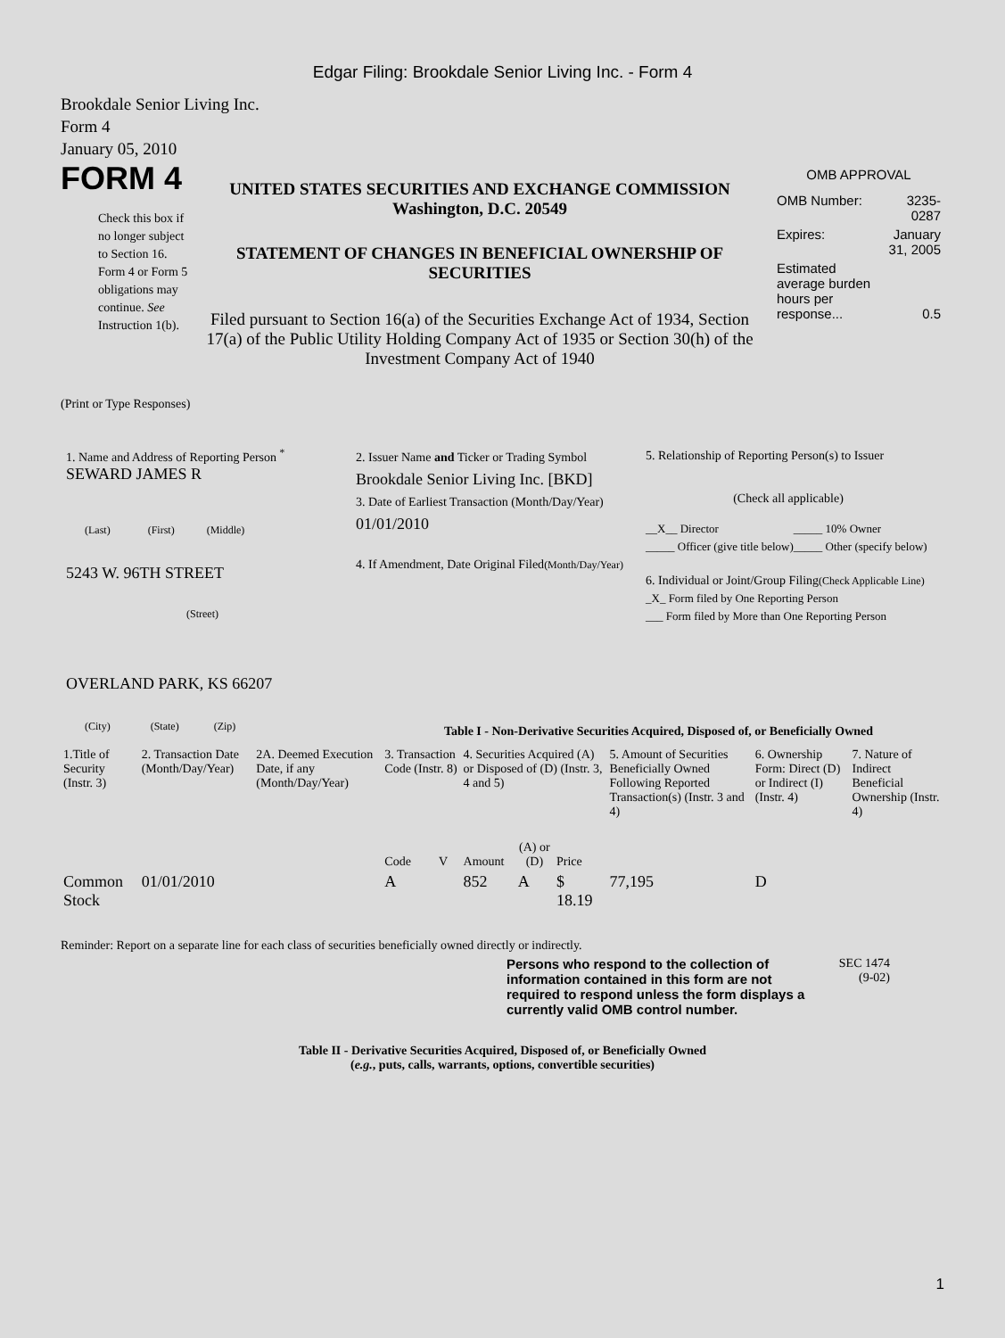Edgar Filing: Brookdale Senior Living Inc. - Form 4
Brookdale Senior Living Inc.
Form 4
January 05, 2010
FORM 4
Check this box if no longer subject to Section 16. Form 4 or Form 5 obligations may continue. See Instruction 1(b).
UNITED STATES SECURITIES AND EXCHANGE COMMISSION
Washington, D.C. 20549
STATEMENT OF CHANGES IN BENEFICIAL OWNERSHIP OF SECURITIES
Filed pursuant to Section 16(a) of the Securities Exchange Act of 1934, Section 17(a) of the Public Utility Holding Company Act of 1935 or Section 30(h) of the Investment Company Act of 1940
OMB APPROVAL
| OMB Number: | 3235-0287 |
| Expires: | January 31, 2005 |
| Estimated average burden hours per response... | 0.5 |
(Print or Type Responses)
1. Name and Address of Reporting Person <sup>*</sup>
SEWARD JAMES R
(Last) (First) (Middle)
5243 W. 96TH STREET
(Street)
OVERLAND PARK, KS 66207
(City) (State) (Zip)
2. Issuer Name and Ticker or Trading Symbol
Brookdale Senior Living Inc. [BKD]
3. Date of Earliest Transaction (Month/Day/Year)
01/01/2010
4. If Amendment, Date Original Filed(Month/Day/Year)
5. Relationship of Reporting Person(s) to Issuer
(Check all applicable)
| __X__ Director _____ Officer (give title below) | _____ 10% Owner _____ Other (specify below) |
6. Individual or Joint/Group Filing(Check Applicable Line)
_X_ Form filed by One Reporting Person
___ Form filed by More than One Reporting Person
Table I - Non-Derivative Securities Acquired, Disposed of, or Beneficially Owned
| 1.Title of Security (Instr. 3) | 2. Transaction Date (Month/Day/Year) | 2A. Deemed Execution Date, if any (Month/Day/Year) | 3. Transaction Code (Instr. 8) | | 4. Securities Acquired (A) or Disposed of (D) (Instr. 3, 4 and 5) | | | 5. Amount of Securities Beneficially Owned Following Reported Transaction(s) (Instr. 3 and 4) | 6. Ownership Form: Direct (D) or Indirect (I) (Instr. 4) | 7. Nature of Indirect Beneficial Ownership (Instr. 4) |
| --- | --- | --- | --- | --- | --- | --- | --- | --- | --- | --- |
| | | | Code | V | Amount | (A) or (D) | Price | | | |
| Common Stock | 01/01/2010 | | A | | 852 | A | $ 18.19 | 77,195 | D | |
Reminder: Report on a separate line for each class of securities beneficially owned directly or indirectly.
Persons who respond to the collection of information contained in this form are not required to respond unless the form displays a currently valid OMB control number.
SEC 1474
(9-02)
Table II - Derivative Securities Acquired, Disposed of, or Beneficially Owned
(e.g., puts, calls, warrants, options, convertible securities)
1